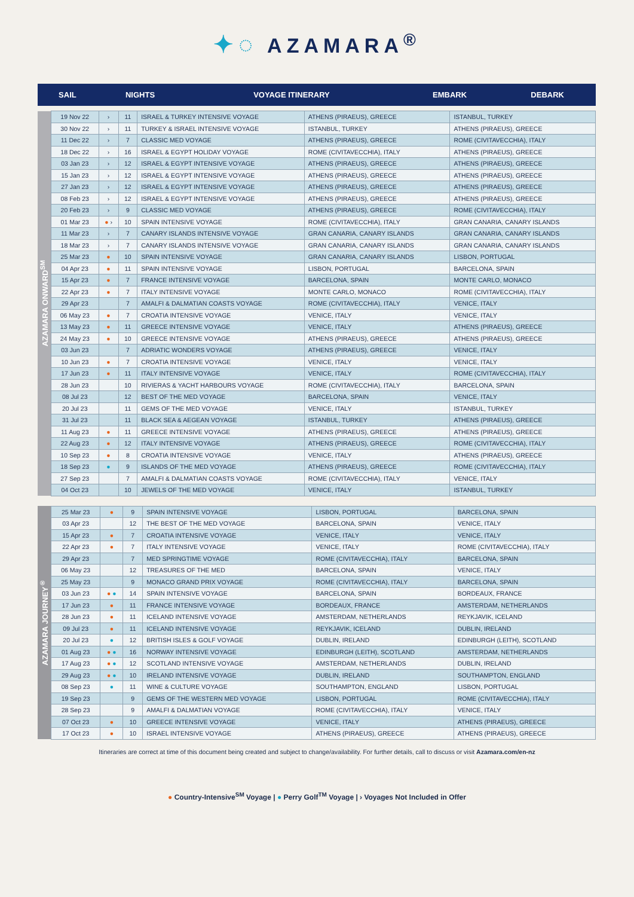✦◌ AZAMARA<sup>®</sup>
| | SAIL | | NIGHTS | VOYAGE ITINERARY | EMBARK | DEBARK |
| --- | --- | --- | --- | --- | --- | --- |
| AZAMARA ONWARD<sup>SM</sup> | 19 Nov 22 | › | 11 | ISRAEL & TURKEY INTENSIVE VOYAGE | ATHENS (PIRAEUS), GREECE | ISTANBUL, TURKEY |
| | 30 Nov 22 | › | 11 | TURKEY & ISRAEL INTENSIVE VOYAGE | ISTANBUL, TURKEY | ATHENS (PIRAEUS), GREECE |
| | 11 Dec 22 | › | 7 | CLASSIC MED VOYAGE | ATHENS (PIRAEUS), GREECE | ROME (CIVITAVECCHIA), ITALY |
| | 18 Dec 22 | › | 16 | ISRAEL & EGYPT HOLIDAY VOYAGE | ROME (CIVITAVECCHIA), ITALY | ATHENS (PIRAEUS), GREECE |
| | 03 Jan 23 | › | 12 | ISRAEL & EGYPT INTENSIVE VOYAGE | ATHENS (PIRAEUS), GREECE | ATHENS (PIRAEUS), GREECE |
| | 15 Jan 23 | › | 12 | ISRAEL & EGYPT INTENSIVE VOYAGE | ATHENS (PIRAEUS), GREECE | ATHENS (PIRAEUS), GREECE |
| | 27 Jan 23 | › | 12 | ISRAEL & EGYPT INTENSIVE VOYAGE | ATHENS (PIRAEUS), GREECE | ATHENS (PIRAEUS), GREECE |
| | 08 Feb 23 | › | 12 | ISRAEL & EGYPT INTENSIVE VOYAGE | ATHENS (PIRAEUS), GREECE | ATHENS (PIRAEUS), GREECE |
| | 20 Feb 23 | › | 9 | CLASSIC MED VOYAGE | ATHENS (PIRAEUS), GREECE | ROME (CIVITAVECCHIA), ITALY |
| | 01 Mar 23 | ● › | 10 | SPAIN INTENSIVE VOYAGE | ROME (CIVITAVECCHIA), ITALY | GRAN CANARIA, CANARY ISLANDS |
| | 11 Mar 23 | › | 7 | CANARY ISLANDS INTENSIVE VOYAGE | GRAN CANARIA, CANARY ISLANDS | GRAN CANARIA, CANARY ISLANDS |
| | 18 Mar 23 | › | 7 | CANARY ISLANDS INTENSIVE VOYAGE | GRAN CANARIA, CANARY ISLANDS | GRAN CANARIA, CANARY ISLANDS |
| | 25 Mar 23 | ● | 10 | SPAIN INTENSIVE VOYAGE | GRAN CANARIA, CANARY ISLANDS | LISBON, PORTUGAL |
| | 04 Apr 23 | ● | 11 | SPAIN INTENSIVE VOYAGE | LISBON, PORTUGAL | BARCELONA, SPAIN |
| | 15 Apr 23 | ● | 7 | FRANCE INTENSIVE VOYAGE | BARCELONA, SPAIN | MONTE CARLO, MONACO |
| | 22 Apr 23 | ● | 7 | ITALY INTENSIVE VOYAGE | MONTE CARLO, MONACO | ROME (CIVITAVECCHIA), ITALY |
| | 29 Apr 23 | | 7 | AMALFI & DALMATIAN COASTS VOYAGE | ROME (CIVITAVECCHIA), ITALY | VENICE, ITALY |
| | 06 May 23 | ● | 7 | CROATIA INTENSIVE VOYAGE | VENICE, ITALY | VENICE, ITALY |
| | 13 May 23 | ● | 11 | GREECE INTENSIVE VOYAGE | VENICE, ITALY | ATHENS (PIRAEUS), GREECE |
| | 24 May 23 | ● | 10 | GREECE INTENSIVE VOYAGE | ATHENS (PIRAEUS), GREECE | ATHENS (PIRAEUS), GREECE |
| | 03 Jun 23 | | 7 | ADRIATIC WONDERS VOYAGE | ATHENS (PIRAEUS), GREECE | VENICE, ITALY |
| | 10 Jun 23 | ● | 7 | CROATIA INTENSIVE VOYAGE | VENICE, ITALY | VENICE, ITALY |
| | 17 Jun 23 | ● | 11 | ITALY INTENSIVE VOYAGE | VENICE, ITALY | ROME (CIVITAVECCHIA), ITALY |
| | 28 Jun 23 | | 10 | RIVIERAS & YACHT HARBOURS VOYAGE | ROME (CIVITAVECCHIA), ITALY | BARCELONA, SPAIN |
| | 08 Jul 23 | | 12 | BEST OF THE MED VOYAGE | BARCELONA, SPAIN | VENICE, ITALY |
| | 20 Jul 23 | | 11 | GEMS OF THE MED VOYAGE | VENICE, ITALY | ISTANBUL, TURKEY |
| | 31 Jul 23 | | 11 | BLACK SEA & AEGEAN VOYAGE | ISTANBUL, TURKEY | ATHENS (PIRAEUS), GREECE |
| | 11 Aug 23 | ● | 11 | GREECE INTENSIVE VOYAGE | ATHENS (PIRAEUS), GREECE | ATHENS (PIRAEUS), GREECE |
| | 22 Aug 23 | ● | 12 | ITALY INTENSIVE VOYAGE | ATHENS (PIRAEUS), GREECE | ROME (CIVITAVECCHIA), ITALY |
| | 10 Sep 23 | ● | 8 | CROATIA INTENSIVE VOYAGE | VENICE, ITALY | ATHENS (PIRAEUS), GREECE |
| | 18 Sep 23 | ● | 9 | ISLANDS OF THE MED VOYAGE | ATHENS (PIRAEUS), GREECE | ROME (CIVITAVECCHIA), ITALY |
| | 27 Sep 23 | | 7 | AMALFI & DALMATIAN COASTS VOYAGE | ROME (CIVITAVECCHIA), ITALY | VENICE, ITALY |
| | 04 Oct 23 | | 10 | JEWELS OF THE MED VOYAGE | VENICE, ITALY | ISTANBUL, TURKEY |
| AZAMARA JOURNEY<sup>®</sup> | 25 Mar 23 | ● | 9 | SPAIN INTENSIVE VOYAGE | LISBON, PORTUGAL | BARCELONA, SPAIN |
| | 03 Apr 23 | | 12 | THE BEST OF THE MED VOYAGE | BARCELONA, SPAIN | VENICE, ITALY |
| | 15 Apr 23 | ● | 7 | CROATIA INTENSIVE VOYAGE | VENICE, ITALY | VENICE, ITALY |
| | 22 Apr 23 | ● | 7 | ITALY INTENSIVE VOYAGE | VENICE, ITALY | ROME (CIVITAVECCHIA), ITALY |
| | 29 Apr 23 | | 7 | MED SPRINGTIME VOYAGE | ROME (CIVITAVECCHIA), ITALY | BARCELONA, SPAIN |
| | 06 May 23 | | 12 | TREASURES OF THE MED | BARCELONA, SPAIN | VENICE, ITALY |
| | 25 May 23 | | 9 | MONACO GRAND PRIX VOYAGE | ROME (CIVITAVECCHIA), ITALY | BARCELONA, SPAIN |
| | 03 Jun 23 | ● ● | 14 | SPAIN INTENSIVE VOYAGE | BARCELONA, SPAIN | BORDEAUX, FRANCE |
| | 17 Jun 23 | ● | 11 | FRANCE INTENSIVE VOYAGE | BORDEAUX, FRANCE | AMSTERDAM, NETHERLANDS |
| | 28 Jun 23 | ● | 11 | ICELAND INTENSIVE VOYAGE | AMSTERDAM, NETHERLANDS | REYKJAVIK, ICELAND |
| | 09 Jul 23 | ● | 11 | ICELAND INTENSIVE VOYAGE | REYKJAVIK, ICELAND | DUBLIN, IRELAND |
| | 20 Jul 23 | ● | 12 | BRITISH ISLES & GOLF VOYAGE | DUBLIN, IRELAND | EDINBURGH (LEITH), SCOTLAND |
| | 01 Aug 23 | ● ● | 16 | NORWAY INTENSIVE VOYAGE | EDINBURGH (LEITH), SCOTLAND | AMSTERDAM, NETHERLANDS |
| | 17 Aug 23 | ● ● | 12 | SCOTLAND INTENSIVE VOYAGE | AMSTERDAM, NETHERLANDS | DUBLIN, IRELAND |
| | 29 Aug 23 | ● ● | 10 | IRELAND INTENSIVE VOYAGE | DUBLIN, IRELAND | SOUTHAMPTON, ENGLAND |
| | 08 Sep 23 | ● | 11 | WINE & CULTURE VOYAGE | SOUTHAMPTON, ENGLAND | LISBON, PORTUGAL |
| | 19 Sep 23 | | 9 | GEMS OF THE WESTERN MED VOYAGE | LISBON, PORTUGAL | ROME (CIVITAVECCHIA), ITALY |
| | 28 Sep 23 | | 9 | AMALFI & DALMATIAN VOYAGE | ROME (CIVITAVECCHIA), ITALY | VENICE, ITALY |
| | 07 Oct 23 | ● | 10 | GREECE INTENSIVE VOYAGE | VENICE, ITALY | ATHENS (PIRAEUS), GREECE |
| | 17 Oct 23 | ● | 10 | ISRAEL INTENSIVE VOYAGE | ATHENS (PIRAEUS), GREECE | ATHENS (PIRAEUS), GREECE |
Itineraries are correct at time of this document being created and subject to change/availability. For further details, call to discuss or visit Azamara.com/en-nz
● Country-Intensive<sup>SM</sup> Voyage | ● Perry Golf<sup>TM</sup> Voyage | › Voyages Not Included in Offer